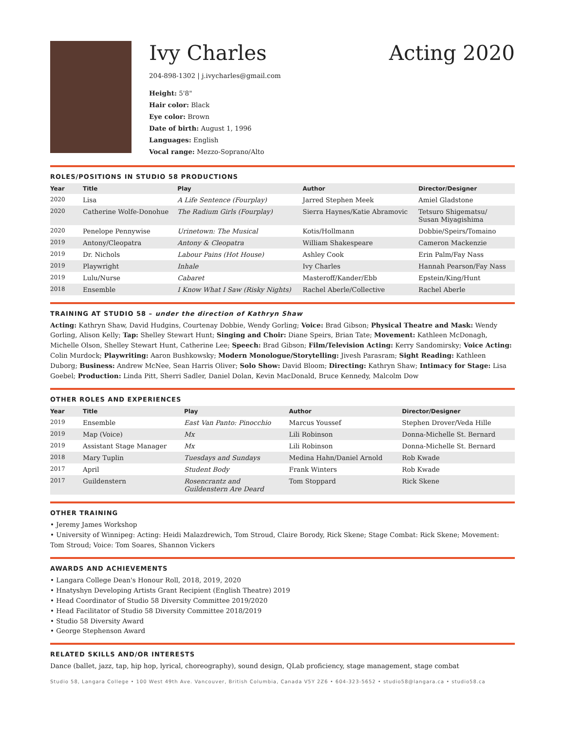Ivy Charles Acting 2020
204-898-1302 | j.ivycharles@gmail.com
Height: 5'8"
Hair color: Black
Eye color: Brown
Date of birth: August 1, 1996
Languages: English
Vocal range: Mezzo-Soprano/Alto
ROLES/POSITIONS IN STUDIO 58 PRODUCTIONS
| Year | Title | Play | Author | Director/Designer |
| --- | --- | --- | --- | --- |
| 2020 | Lisa | A Life Sentence (Fourplay) | Jarred Stephen Meek | Amiel Gladstone |
| 2020 | Catherine Wolfe-Donohue | The Radium Girls (Fourplay) | Sierra Haynes/Katie Abramovic | Tetsuro Shigematsu/ Susan Miyagishima |
| 2020 | Penelope Pennywise | Urinetown: The Musical | Kotis/Hollmann | Dobbie/Speirs/Tomaino |
| 2019 | Antony/Cleopatra | Antony & Cleopatra | William Shakespeare | Cameron Mackenzie |
| 2019 | Dr. Nichols | Labour Pains (Hot House) | Ashley Cook | Erin Palm/Fay Nass |
| 2019 | Playwright | Inhale | Ivy Charles | Hannah Pearson/Fay Nass |
| 2019 | Lulu/Nurse | Cabaret | Masteroff/Kander/Ebb | Epstein/King/Hunt |
| 2018 | Ensemble | I Know What I Saw (Risky Nights) | Rachel Aberle/Collective | Rachel Aberle |
TRAINING AT STUDIO 58 – under the direction of Kathryn Shaw
Acting: Kathryn Shaw, David Hudgins, Courtenay Dobbie, Wendy Gorling; Voice: Brad Gibson; Physical Theatre and Mask: Wendy Gorling, Alison Kelly; Tap: Shelley Stewart Hunt; Singing and Choir: Diane Speirs, Brian Tate; Movement: Kathleen McDonagh, Michelle Olson, Shelley Stewart Hunt, Catherine Lee; Speech: Brad Gibson; Film/Television Acting: Kerry Sandomirsky; Voice Acting: Colin Murdock; Playwriting: Aaron Bushkowsky; Modern Monologue/Storytelling: Jivesh Parasram; Sight Reading: Kathleen Duborg; Business: Andrew McNee, Sean Harris Oliver; Solo Show: David Bloom; Directing: Kathryn Shaw; Intimacy for Stage: Lisa Goebel; Production: Linda Pitt, Sherri Sadler, Daniel Dolan, Kevin MacDonald, Bruce Kennedy, Malcolm Dow
OTHER ROLES AND EXPERIENCES
| Year | Title | Play | Author | Director/Designer |
| --- | --- | --- | --- | --- |
| 2019 | Ensemble | East Van Panto: Pinocchio | Marcus Youssef | Stephen Drover/Veda Hille |
| 2019 | Map (Voice) | Mx | Lili Robinson | Donna-Michelle St. Bernard |
| 2019 | Assistant Stage Manager | Mx | Lili Robinson | Donna-Michelle St. Bernard |
| 2018 | Mary Tuplin | Tuesdays and Sundays | Medina Hahn/Daniel Arnold | Rob Kwade |
| 2017 | April | Student Body | Frank Winters | Rob Kwade |
| 2017 | Guildenstern | Rosencrantz and Guildenstern Are Deard | Tom Stoppard | Rick Skene |
OTHER TRAINING
• Jeremy James Workshop
• University of Winnipeg: Acting: Heidi Malazdrewich, Tom Stroud, Claire Borody, Rick Skene; Stage Combat: Rick Skene; Movement: Tom Stroud; Voice: Tom Soares, Shannon Vickers
AWARDS AND ACHIEVEMENTS
• Langara College Dean's Honour Roll, 2018, 2019, 2020
• Hnatyshyn Developing Artists Grant Recipient (English Theatre) 2019
• Head Coordinator of Studio 58 Diversity Committee 2019/2020
• Head Facilitator of Studio 58 Diversity Committee 2018/2019
• Studio 58 Diversity Award
• George Stephenson Award
RELATED SKILLS AND/OR INTERESTS
Dance (ballet, jazz, tap, hip hop, lyrical, choreography), sound design, QLab proficiency, stage management, stage combat
Studio 58, Langara College • 100 West 49th Ave. Vancouver, British Columbia, Canada V5Y 2Z6 • 604-323-5652 • studio58@langara.ca • studio58.ca